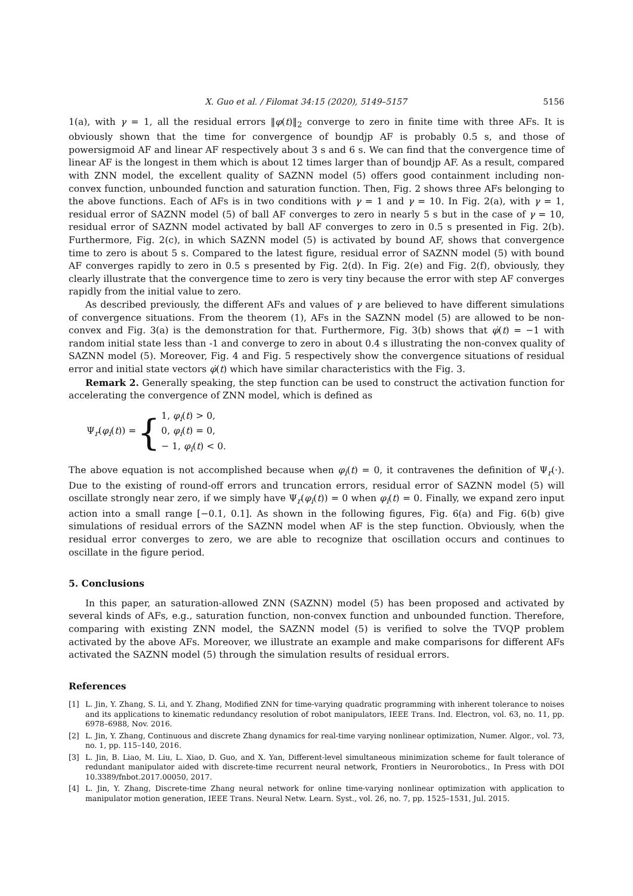X. Guo et al. / Filomat 34:15 (2020), 5149–5157 5156
1(a), with γ = 1, all the residual errors ‖φ(t)‖<sub>2</sub> converge to zero in finite time with three AFs. It is obviously shown that the time for convergence of boundjp AF is probably 0.5 s, and those of powersigmoid AF and linear AF respectively about 3 s and 6 s. We can find that the convergence time of linear AF is the longest in them which is about 12 times larger than of boundjp AF. As a result, compared with ZNN model, the excellent quality of SAZNN model (5) offers good containment including non-convex function, unbounded function and saturation function. Then, Fig. 2 shows three AFs belonging to the above functions. Each of AFs is in two conditions with γ = 1 and γ = 10. In Fig. 2(a), with γ = 1, residual error of SAZNN model (5) of ball AF converges to zero in nearly 5 s but in the case of γ = 10, residual error of SAZNN model activated by ball AF converges to zero in 0.5 s presented in Fig. 2(b). Furthermore, Fig. 2(c), in which SAZNN model (5) is activated by bound AF, shows that convergence time to zero is about 5 s. Compared to the latest figure, residual error of SAZNN model (5) with bound AF converges rapidly to zero in 0.5 s presented by Fig. 2(d). In Fig. 2(e) and Fig. 2(f), obviously, they clearly illustrate that the convergence time to zero is very tiny because the error with step AF converges rapidly from the initial value to zero.
As described previously, the different AFs and values of γ are believed to have different simulations of convergence situations. From the theorem (1), AFs in the SAZNN model (5) are allowed to be non-convex and Fig. 3(a) is the demonstration for that. Furthermore, Fig. 3(b) shows that φ̇(t) = −1 with random initial state less than -1 and converge to zero in about 0.4 s illustrating the non-convex quality of SAZNN model (5). Moreover, Fig. 4 and Fig. 5 respectively show the convergence situations of residual error and initial state vectors φ̇(t) which have similar characteristics with the Fig. 3.
Remark 2. Generally speaking, the step function can be used to construct the activation function for accelerating the convergence of ZNN model, which is defined as
Ψ<sub>r</sub>(φ<sub>i</sub>(t)) = { 1, φ<sub>i</sub>(t) > 0,
0, φ<sub>i</sub>(t) = 0,
− 1, φ<sub>i</sub>(t) < 0.
The above equation is not accomplished because when φ<sub>i</sub>(t) = 0, it contravenes the definition of Ψ<sub>r</sub>(·). Due to the existing of round-off errors and truncation errors, residual error of SAZNN model (5) will oscillate strongly near zero, if we simply have Ψ<sub>r</sub>(φ<sub>i</sub>(t)) = 0 when φ<sub>i</sub>(t) = 0. Finally, we expand zero input action into a small range [−0.1, 0.1]. As shown in the following figures, Fig. 6(a) and Fig. 6(b) give simulations of residual errors of the SAZNN model when AF is the step function. Obviously, when the residual error converges to zero, we are able to recognize that oscillation occurs and continues to oscillate in the figure period.
5. Conclusions
In this paper, an saturation-allowed ZNN (SAZNN) model (5) has been proposed and activated by several kinds of AFs, e.g., saturation function, non-convex function and unbounded function. Therefore, comparing with existing ZNN model, the SAZNN model (5) is verified to solve the TVQP problem activated by the above AFs. Moreover, we illustrate an example and make comparisons for different AFs activated the SAZNN model (5) through the simulation results of residual errors.
References
[1] L. Jin, Y. Zhang, S. Li, and Y. Zhang, Modified ZNN for time-varying quadratic programming with inherent tolerance to noises and its applications to kinematic redundancy resolution of robot manipulators, IEEE Trans. Ind. Electron, vol. 63, no. 11, pp. 6978–6988, Nov. 2016.
[2] L. Jin, Y. Zhang, Continuous and discrete Zhang dynamics for real-time varying nonlinear optimization, Numer. Algor., vol. 73, no. 1, pp. 115–140, 2016.
[3] L. Jin, B. Liao, M. Liu, L. Xiao, D. Guo, and X. Yan, Different-level simultaneous minimization scheme for fault tolerance of redundant manipulator aided with discrete-time recurrent neural network, Frontiers in Neurorobotics., In Press with DOI 10.3389/fnbot.2017.00050, 2017.
[4] L. Jin, Y. Zhang, Discrete-time Zhang neural network for online time-varying nonlinear optimization with application to manipulator motion generation, IEEE Trans. Neural Netw. Learn. Syst., vol. 26, no. 7, pp. 1525–1531, Jul. 2015.